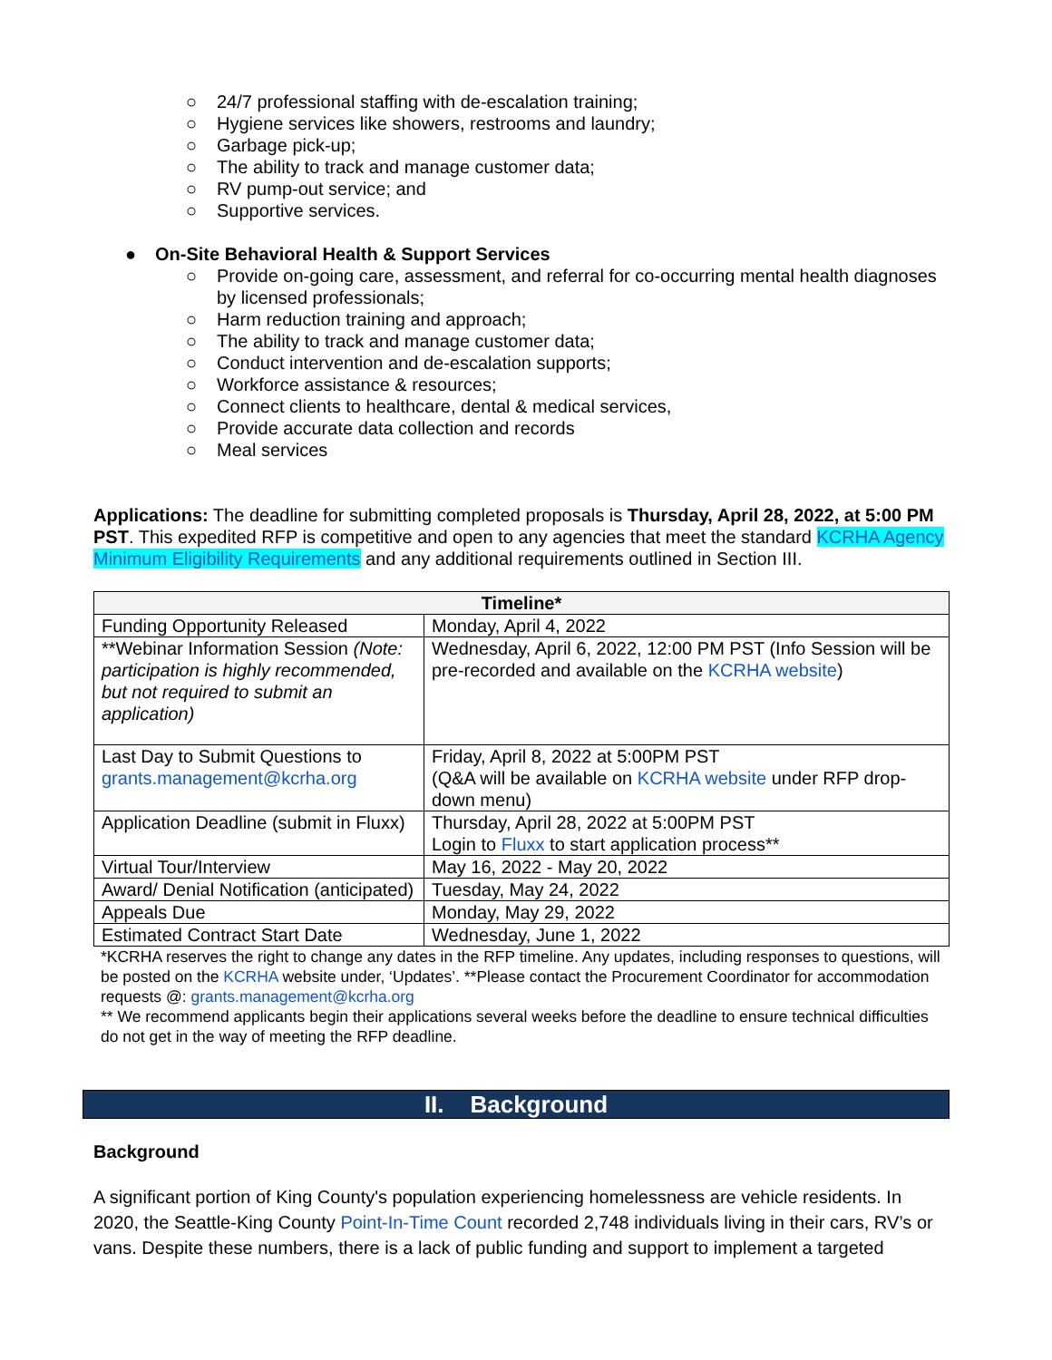○ 24/7 professional staffing with de-escalation training;
○ Hygiene services like showers, restrooms and laundry;
○ Garbage pick-up;
○ The ability to track and manage customer data;
○ RV pump-out service; and
○ Supportive services.
● On-Site Behavioral Health & Support Services
○ Provide on-going care, assessment, and referral for co-occurring mental health diagnoses by licensed professionals;
○ Harm reduction training and approach;
○ The ability to track and manage customer data;
○ Conduct intervention and de-escalation supports;
○ Workforce assistance & resources;
○ Connect clients to healthcare, dental & medical services,
○ Provide accurate data collection and records
○ Meal services
Applications: The deadline for submitting completed proposals is Thursday, April 28, 2022, at 5:00 PM PST. This expedited RFP is competitive and open to any agencies that meet the standard KCRHA Agency Minimum Eligibility Requirements and any additional requirements outlined in Section III.
| Timeline* | |
| --- | --- |
| Funding Opportunity Released | Monday, April 4, 2022 |
| **Webinar Information Session (Note: participation is highly recommended, but not required to submit an application) | Wednesday, April 6, 2022, 12:00 PM PST (Info Session will be pre-recorded and available on the KCRHA website ) |
| Last Day to Submit Questions to grants.management@kcrha.org | Friday, April 8, 2022 at 5:00PM PST (Q&A will be available on KCRHA website under RFP drop-down menu) |
| Application Deadline (submit in Fluxx) | Thursday, April 28, 2022 at 5:00PM PST Login to Fluxx to start application process** |
| Virtual Tour/Interview | May 16, 2022 - May 20, 2022 |
| Award/ Denial Notification (anticipated) | Tuesday, May 24, 2022 |
| Appeals Due | Monday, May 29, 2022 |
| Estimated Contract Start Date | Wednesday, June 1, 2022 |
*KCRHA reserves the right to change any dates in the RFP timeline. Any updates, including responses to questions, will be posted on the KCRHA website under, ‘Updates’. **Please contact the Procurement Coordinator for accommodation requests @: grants.management@kcrha.org
** We recommend applicants begin their applications several weeks before the deadline to ensure technical difficulties do not get in the way of meeting the RFP deadline.
II. Background
Background
A significant portion of King County's population experiencing homelessness are vehicle residents. In 2020, the Seattle-King County Point-In-Time Count recorded 2,748 individuals living in their cars, RV’s or vans. Despite these numbers, there is a lack of public funding and support to implement a targeted